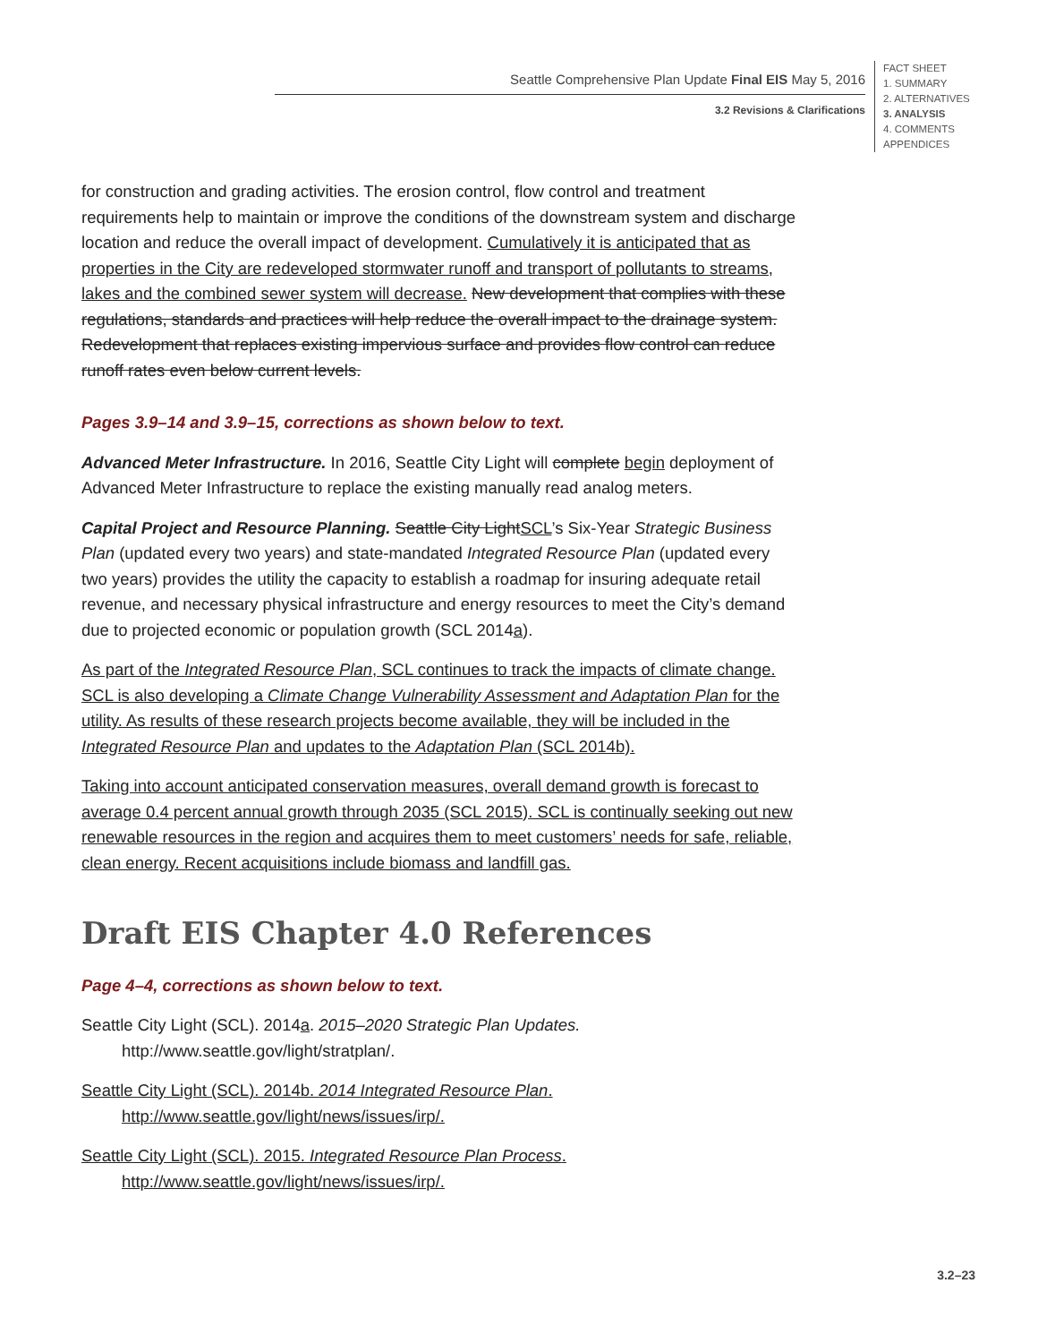Seattle Comprehensive Plan Update Final EIS May 5, 2016
3.2 Revisions & Clarifications
FACT SHEET
1. SUMMARY
2. ALTERNATIVES
3. ANALYSIS
4. COMMENTS
APPENDICES
for construction and grading activities. The erosion control, flow control and treatment requirements help to maintain or improve the conditions of the downstream system and discharge location and reduce the overall impact of development. Cumulatively it is anticipated that as properties in the City are redeveloped stormwater runoff and transport of pollutants to streams, lakes and the combined sewer system will decrease. New development that complies with these regulations, standards and practices will help reduce the overall impact to the drainage system. Redevelopment that replaces existing impervious surface and provides flow control can reduce runoff rates even below current levels.
Pages 3.9–14 and 3.9–15, corrections as shown below to text.
Advanced Meter Infrastructure. In 2016, Seattle City Light will complete begin deployment of Advanced Meter Infrastructure to replace the existing manually read analog meters.
Capital Project and Resource Planning. Seattle City LightSCL’s Six-Year Strategic Business Plan (updated every two years) and state-mandated Integrated Resource Plan (updated every two years) provides the utility the capacity to establish a roadmap for insuring adequate retail revenue, and necessary physical infrastructure and energy resources to meet the City’s demand due to projected economic or population growth (SCL 2014a).
As part of the Integrated Resource Plan, SCL continues to track the impacts of climate change. SCL is also developing a Climate Change Vulnerability Assessment and Adaptation Plan for the utility. As results of these research projects become available, they will be included in the Integrated Resource Plan and updates to the Adaptation Plan (SCL 2014b).
Taking into account anticipated conservation measures, overall demand growth is forecast to average 0.4 percent annual growth through 2035 (SCL 2015). SCL is continually seeking out new renewable resources in the region and acquires them to meet customers’ needs for safe, reliable, clean energy. Recent acquisitions include biomass and landfill gas.
Draft EIS Chapter 4.0 References
Page 4–4, corrections as shown below to text.
Seattle City Light (SCL). 2014a. 2015–2020 Strategic Plan Updates. http://www.seattle.gov/light/stratplan/.
Seattle City Light (SCL). 2014b. 2014 Integrated Resource Plan. http://www.seattle.gov/light/news/issues/irp/.
Seattle City Light (SCL). 2015. Integrated Resource Plan Process. http://www.seattle.gov/light/news/issues/irp/.
3.2–23